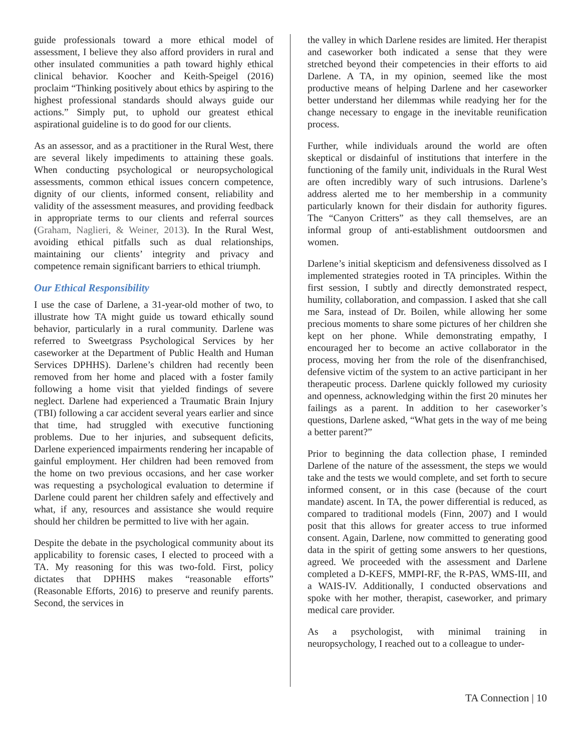guide professionals toward a more ethical model of assessment, I believe they also afford providers in rural and other insulated communities a path toward highly ethical clinical behavior. Koocher and Keith-Speigel (2016) proclaim “Thinking positively about ethics by aspiring to the highest professional standards should always guide our actions.” Simply put, to uphold our greatest ethical aspirational guideline is to do good for our clients.
As an assessor, and as a practitioner in the Rural West, there are several likely impediments to attaining these goals. When conducting psychological or neuropsychological assessments, common ethical issues concern competence, dignity of our clients, informed consent, reliability and validity of the assessment measures, and providing feedback in appropriate terms to our clients and referral sources (Graham, Naglieri, & Weiner, 2013). In the Rural West, avoiding ethical pitfalls such as dual relationships, maintaining our clients’ integrity and privacy and competence remain significant barriers to ethical triumph.
Our Ethical Responsibility
I use the case of Darlene, a 31-year-old mother of two, to illustrate how TA might guide us toward ethically sound behavior, particularly in a rural community. Darlene was referred to Sweetgrass Psychological Services by her caseworker at the Department of Public Health and Human Services DPHHS). Darlene’s children had recently been removed from her home and placed with a foster family following a home visit that yielded findings of severe neglect. Darlene had experienced a Traumatic Brain Injury (TBI) following a car accident several years earlier and since that time, had struggled with executive functioning problems. Due to her injuries, and subsequent deficits, Darlene experienced impairments rendering her incapable of gainful employment. Her children had been removed from the home on two previous occasions, and her case worker was requesting a psychological evaluation to determine if Darlene could parent her children safely and effectively and what, if any, resources and assistance she would require should her children be permitted to live with her again.
Despite the debate in the psychological community about its applicability to forensic cases, I elected to proceed with a TA. My reasoning for this was two-fold. First, policy dictates that DPHHS makes “reasonable efforts” (Reasonable Efforts, 2016) to preserve and reunify parents. Second, the services in
the valley in which Darlene resides are limited. Her therapist and caseworker both indicated a sense that they were stretched beyond their competencies in their efforts to aid Darlene. A TA, in my opinion, seemed like the most productive means of helping Darlene and her caseworker better understand her dilemmas while readying her for the change necessary to engage in the inevitable reunification process.
Further, while individuals around the world are often skeptical or disdainful of institutions that interfere in the functioning of the family unit, individuals in the Rural West are often incredibly wary of such intrusions. Darlene’s address alerted me to her membership in a community particularly known for their disdain for authority figures. The “Canyon Critters” as they call themselves, are an informal group of anti-establishment outdoorsmen and women.
Darlene’s initial skepticism and defensiveness dissolved as I implemented strategies rooted in TA principles. Within the first session, I subtly and directly demonstrated respect, humility, collaboration, and compassion. I asked that she call me Sara, instead of Dr. Boilen, while allowing her some precious moments to share some pictures of her children she kept on her phone. While demonstrating empathy, I encouraged her to become an active collaborator in the process, moving her from the role of the disenfranchised, defensive victim of the system to an active participant in her therapeutic process. Darlene quickly followed my curiosity and openness, acknowledging within the first 20 minutes her failings as a parent. In addition to her caseworker’s questions, Darlene asked, “What gets in the way of me being a better parent?”
Prior to beginning the data collection phase, I reminded Darlene of the nature of the assessment, the steps we would take and the tests we would complete, and set forth to secure informed consent, or in this case (because of the court mandate) ascent. In TA, the power differential is reduced, as compared to traditional models (Finn, 2007) and I would posit that this allows for greater access to true informed consent. Again, Darlene, now committed to generating good data in the spirit of getting some answers to her questions, agreed. We proceeded with the assessment and Darlene completed a D-KEFS, MMPI-RF, the R-PAS, WMS-III, and a WAIS-IV. Additionally, I conducted observations and spoke with her mother, therapist, caseworker, and primary medical care provider.
As a psychologist, with minimal training in neuropsychology, I reached out to a colleague to under-
TA Connection | 10